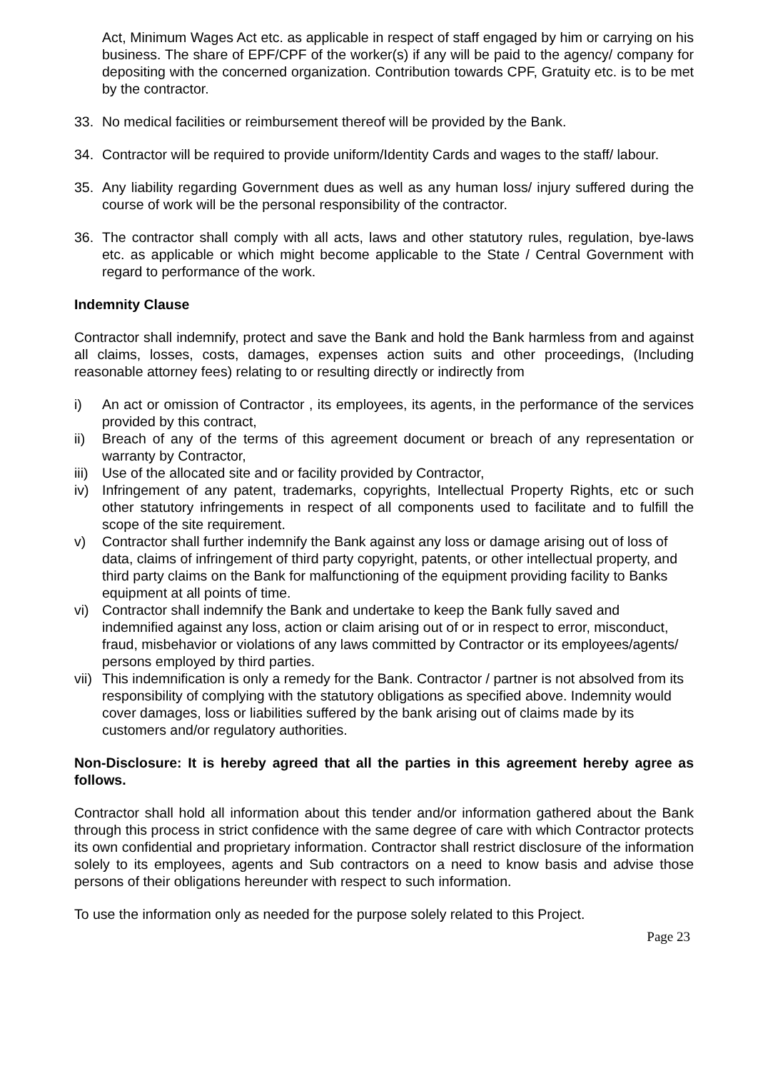Act, Minimum Wages Act etc. as applicable in respect of staff engaged by him or carrying on his business. The share of EPF/CPF of the worker(s) if any will be paid to the agency/ company for depositing with the concerned organization. Contribution towards CPF, Gratuity etc. is to be met by the contractor.
33. No medical facilities or reimbursement thereof will be provided by the Bank.
34. Contractor will be required to provide uniform/Identity Cards and wages to the staff/ labour.
35. Any liability regarding Government dues as well as any human loss/ injury suffered during the course of work will be the personal responsibility of the contractor.
36. The contractor shall comply with all acts, laws and other statutory rules, regulation, bye-laws etc. as applicable or which might become applicable to the State / Central Government with regard to performance of the work.
Indemnity Clause
Contractor shall indemnify, protect and save the Bank and hold the Bank harmless from and against all claims, losses, costs, damages, expenses action suits and other proceedings, (Including reasonable attorney fees) relating to or resulting directly or indirectly from
i) An act or omission of Contractor , its employees, its agents, in the performance of the services provided by this contract,
ii) Breach of any of the terms of this agreement document or breach of any representation or warranty by Contractor,
iii) Use of the allocated site and or facility provided by Contractor,
iv) Infringement of any patent, trademarks, copyrights, Intellectual Property Rights, etc or such other statutory infringements in respect of all components used to facilitate and to fulfill the scope of the site requirement.
v) Contractor shall further indemnify the Bank against any loss or damage arising out of loss of data, claims of infringement of third party copyright, patents, or other intellectual property, and third party claims on the Bank for malfunctioning of the equipment providing facility to Banks equipment at all points of time.
vi) Contractor shall indemnify the Bank and undertake to keep the Bank fully saved and indemnified against any loss, action or claim arising out of or in respect to error, misconduct, fraud, misbehavior or violations of any laws committed by Contractor or its employees/agents/ persons employed by third parties.
vii) This indemnification is only a remedy for the Bank. Contractor / partner is not absolved from its responsibility of complying with the statutory obligations as specified above. Indemnity would cover damages, loss or liabilities suffered by the bank arising out of claims made by its customers and/or regulatory authorities.
Non-Disclosure: It is hereby agreed that all the parties in this agreement hereby agree as follows.
Contractor shall hold all information about this tender and/or information gathered about the Bank through this process in strict confidence with the same degree of care with which Contractor protects its own confidential and proprietary information. Contractor shall restrict disclosure of the information solely to its employees, agents and Sub contractors on a need to know basis and advise those persons of their obligations hereunder with respect to such information.
To use the information only as needed for the purpose solely related to this Project.
Page 23